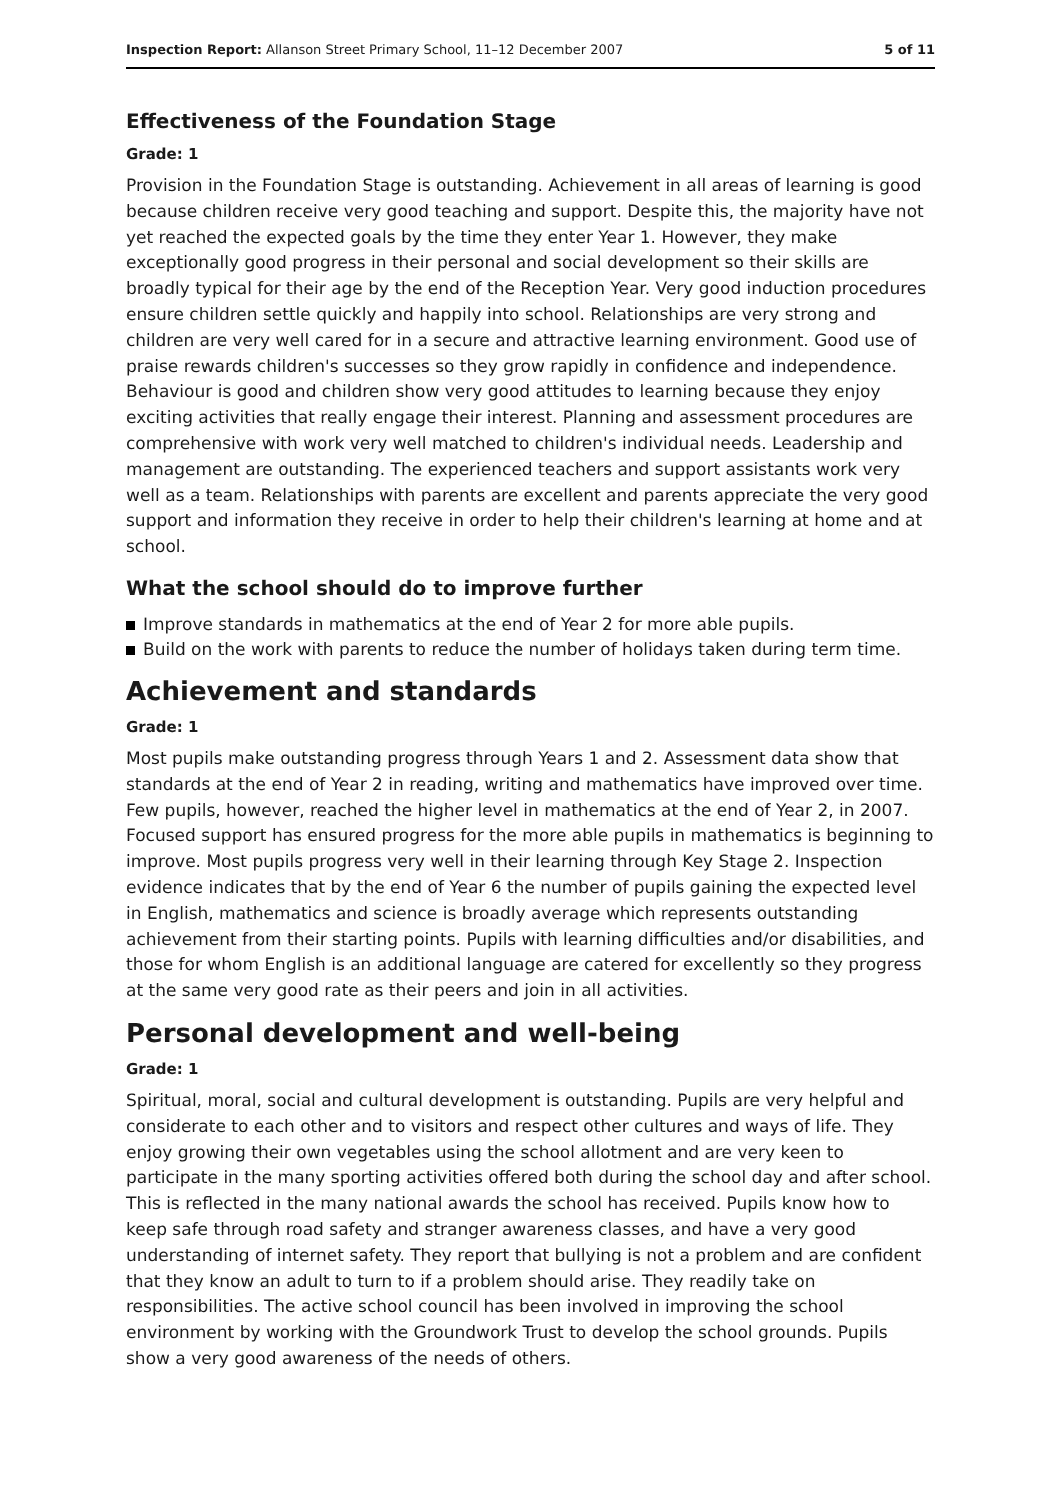Inspection Report: Allanson Street Primary School, 11–12 December 2007 5 of 11
Effectiveness of the Foundation Stage
Grade: 1
Provision in the Foundation Stage is outstanding. Achievement in all areas of learning is good because children receive very good teaching and support. Despite this, the majority have not yet reached the expected goals by the time they enter Year 1. However, they make exceptionally good progress in their personal and social development so their skills are broadly typical for their age by the end of the Reception Year. Very good induction procedures ensure children settle quickly and happily into school. Relationships are very strong and children are very well cared for in a secure and attractive learning environment. Good use of praise rewards children's successes so they grow rapidly in confidence and independence. Behaviour is good and children show very good attitudes to learning because they enjoy exciting activities that really engage their interest. Planning and assessment procedures are comprehensive with work very well matched to children's individual needs. Leadership and management are outstanding. The experienced teachers and support assistants work very well as a team. Relationships with parents are excellent and parents appreciate the very good support and information they receive in order to help their children's learning at home and at school.
What the school should do to improve further
Improve standards in mathematics at the end of Year 2 for more able pupils.
Build on the work with parents to reduce the number of holidays taken during term time.
Achievement and standards
Grade: 1
Most pupils make outstanding progress through Years 1 and 2. Assessment data show that standards at the end of Year 2 in reading, writing and mathematics have improved over time. Few pupils, however, reached the higher level in mathematics at the end of Year 2, in 2007. Focused support has ensured progress for the more able pupils in mathematics is beginning to improve. Most pupils progress very well in their learning through Key Stage 2. Inspection evidence indicates that by the end of Year 6 the number of pupils gaining the expected level in English, mathematics and science is broadly average which represents outstanding achievement from their starting points. Pupils with learning difficulties and/or disabilities, and those for whom English is an additional language are catered for excellently so they progress at the same very good rate as their peers and join in all activities.
Personal development and well-being
Grade: 1
Spiritual, moral, social and cultural development is outstanding. Pupils are very helpful and considerate to each other and to visitors and respect other cultures and ways of life. They enjoy growing their own vegetables using the school allotment and are very keen to participate in the many sporting activities offered both during the school day and after school. This is reflected in the many national awards the school has received. Pupils know how to keep safe through road safety and stranger awareness classes, and have a very good understanding of internet safety. They report that bullying is not a problem and are confident that they know an adult to turn to if a problem should arise. They readily take on responsibilities. The active school council has been involved in improving the school environment by working with the Groundwork Trust to develop the school grounds. Pupils show a very good awareness of the needs of others.